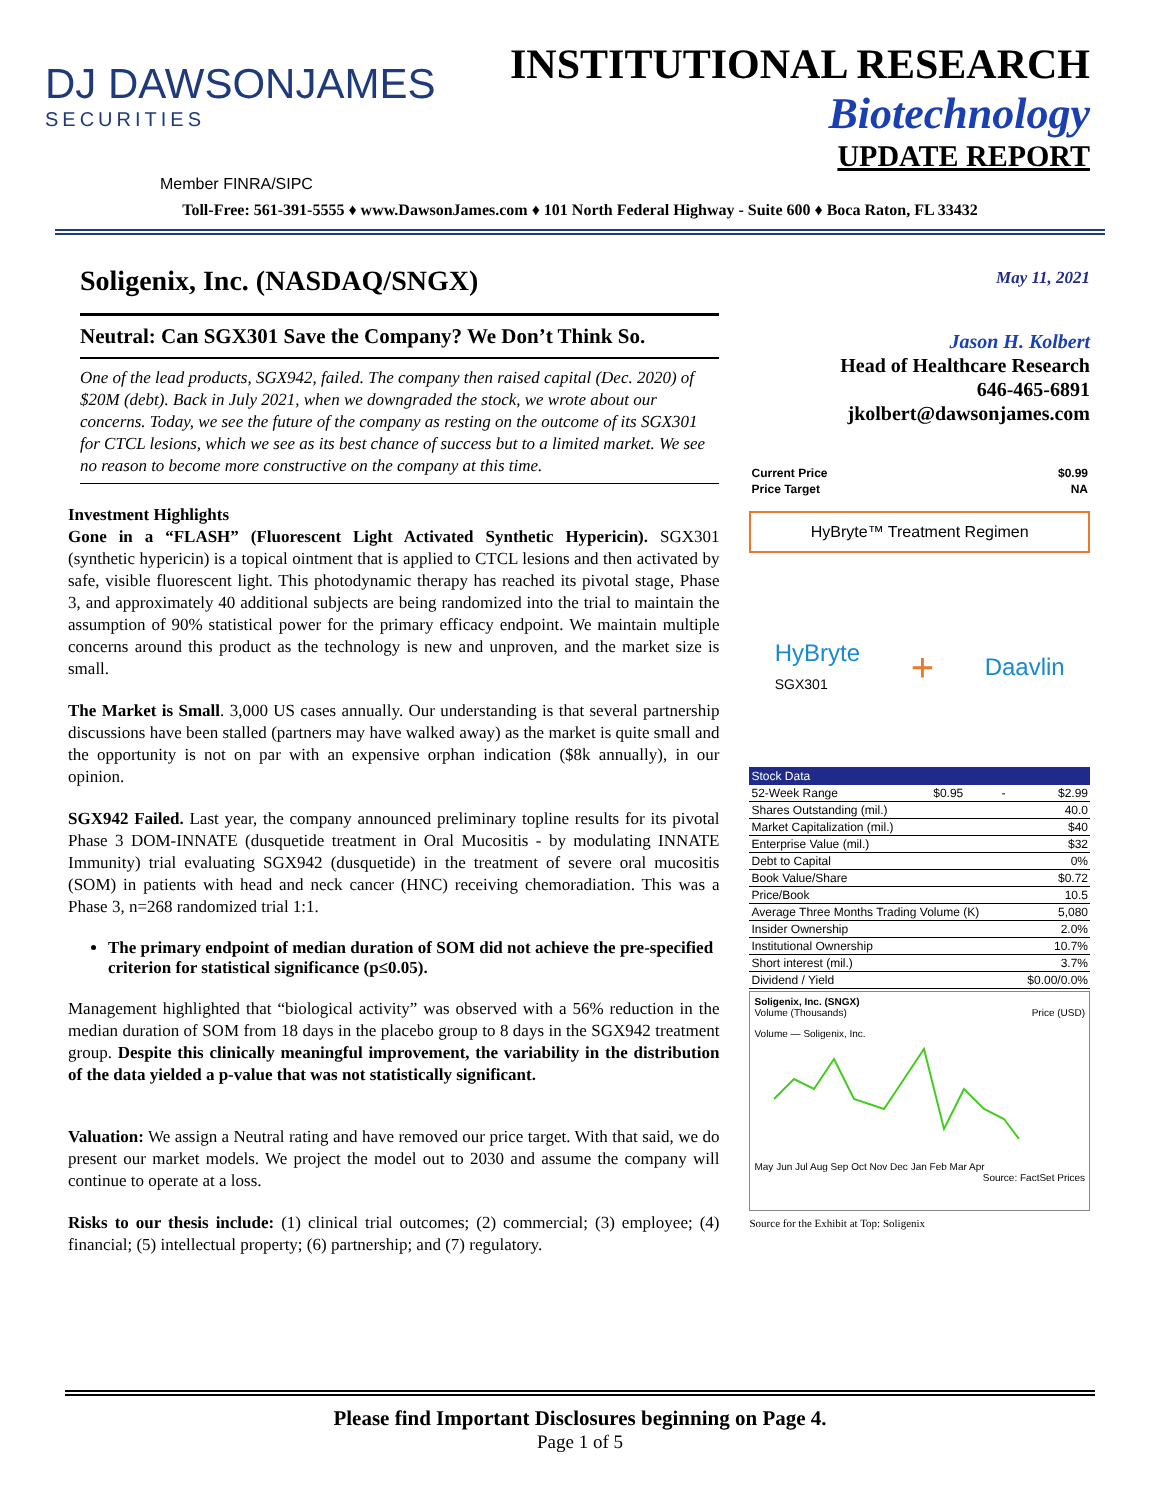DJ DAWSONJAMES
SECURITIES
INSTITUTIONAL RESEARCH
Biotechnology
UPDATE REPORT
Member FINRA/SIPC
Toll-Free: 561-391-5555 ♦ www.DawsonJames.com ♦ 101 North Federal Highway - Suite 600 ♦ Boca Raton, FL 33432
Soligenix, Inc. (NASDAQ/SNGX)
Neutral: Can SGX301 Save the Company? We Don’t Think So.
One of the lead products, SGX942, failed. The company then raised capital (Dec. 2020) of $20M (debt). Back in July 2021, when we downgraded the stock, we wrote about our concerns. Today, we see the future of the company as resting on the outcome of its SGX301 for CTCL lesions, which we see as its best chance of success but to a limited market. We see no reason to become more constructive on the company at this time.
Investment Highlights
Gone in a “FLASH” (Fluorescent Light Activated Synthetic Hypericin). SGX301 (synthetic hypericin) is a topical ointment that is applied to CTCL lesions and then activated by safe, visible fluorescent light. This photodynamic therapy has reached its pivotal stage, Phase 3, and approximately 40 additional subjects are being randomized into the trial to maintain the assumption of 90% statistical power for the primary efficacy endpoint. We maintain multiple concerns around this product as the technology is new and unproven, and the market size is small.
The Market is Small. 3,000 US cases annually. Our understanding is that several partnership discussions have been stalled (partners may have walked away) as the market is quite small and the opportunity is not on par with an expensive orphan indication ($8k annually), in our opinion.
SGX942 Failed. Last year, the company announced preliminary topline results for its pivotal Phase 3 DOM-INNATE (dusquetide treatment in Oral Mucositis - by modulating INNATE Immunity) trial evaluating SGX942 (dusquetide) in the treatment of severe oral mucositis (SOM) in patients with head and neck cancer (HNC) receiving chemoradiation. This was a Phase 3, n=268 randomized trial 1:1.
The primary endpoint of median duration of SOM did not achieve the pre-specified criterion for statistical significance (p≤0.05).
Management highlighted that “biological activity” was observed with a 56% reduction in the median duration of SOM from 18 days in the placebo group to 8 days in the SGX942 treatment group. Despite this clinically meaningful improvement, the variability in the distribution of the data yielded a p-value that was not statistically significant.
Valuation: We assign a Neutral rating and have removed our price target. With that said, we do present our market models. We project the model out to 2030 and assume the company will continue to operate at a loss.
Risks to our thesis include: (1) clinical trial outcomes; (2) commercial; (3) employee; (4) financial; (5) intellectual property; (6) partnership; and (7) regulatory.
May 11, 2021
Jason H. Kolbert
Head of Healthcare Research
646-465-6891
jkolbert@dawsonjames.com
| Current Price | $0.99 |
| Price Target | NA |
HyBryte™ Treatment Regimen
HyBryte
SGX301
+
Daavlin
| Stock Data | | | |
| --- | --- | --- | --- |
| 52-Week Range | $0.95 | - | $2.99 |
| Shares Outstanding (mil.) | | | 40.0 |
| Market Capitalization (mil.) | | | $40 |
| Enterprise Value (mil.) | | | $32 |
| Debt to Capital | | | 0% |
| Book Value/Share | | | $0.72 |
| Price/Book | | | 10.5 |
| Average Three Months Trading Volume (K) | | | 5,080 |
| Insider Ownership | | | 2.0% |
| Institutional Ownership | | | 10.7% |
| Short interest (mil.) | | | 3.7% |
| Dividend / Yield | | | $0.00/0.0% |
Soligenix, Inc. (SNGX)
Volume (Thousands) Price (USD)
Volume — Soligenix, Inc.
May Jun Jul Aug Sep Oct Nov Dec Jan Feb Mar Apr
Source: FactSet Prices
Source for the Exhibit at Top: Soligenix
Please find Important Disclosures beginning on Page 4.
Page 1 of 5